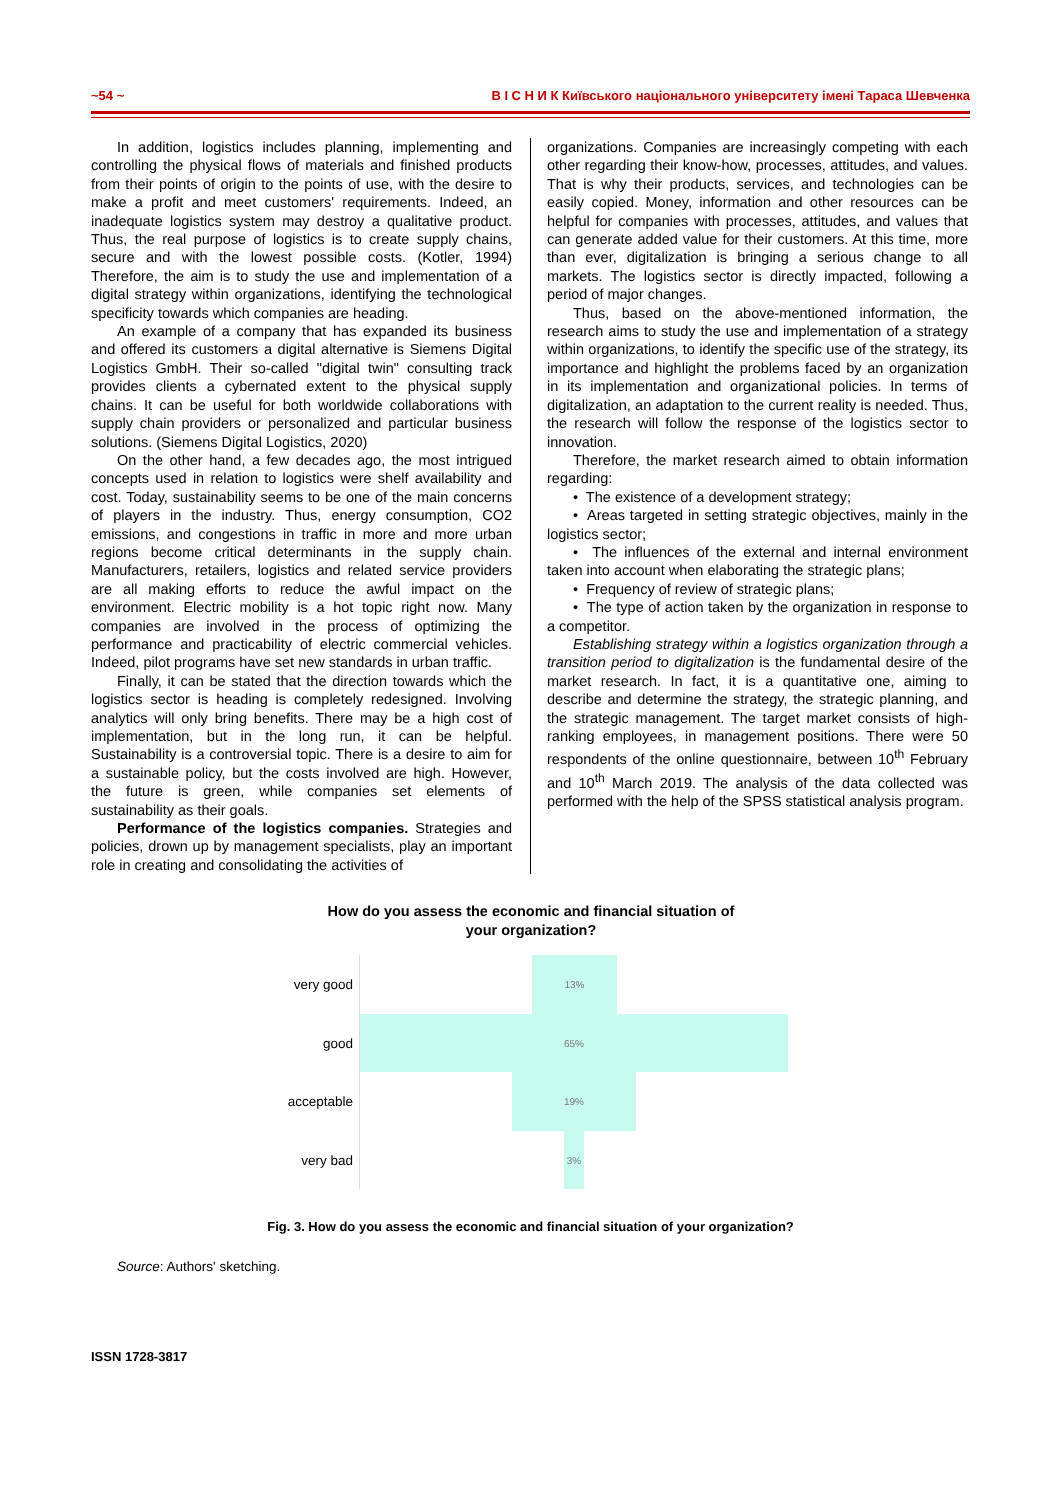~54 ~ В І С Н И К Київського національного університету імені Тараса Шевченка
In addition, logistics includes planning, implementing and controlling the physical flows of materials and finished products from their points of origin to the points of use, with the desire to make a profit and meet customers' requirements. Indeed, an inadequate logistics system may destroy a qualitative product. Thus, the real purpose of logistics is to create supply chains, secure and with the lowest possible costs. (Kotler, 1994) Therefore, the aim is to study the use and implementation of a digital strategy within organizations, identifying the technological specificity towards which companies are heading.
An example of a company that has expanded its business and offered its customers a digital alternative is Siemens Digital Logistics GmbH. Their so-called "digital twin" consulting track provides clients a cybernated extent to the physical supply chains. It can be useful for both worldwide collaborations with supply chain providers or personalized and particular business solutions. (Siemens Digital Logistics, 2020)
On the other hand, a few decades ago, the most intrigued concepts used in relation to logistics were shelf availability and cost. Today, sustainability seems to be one of the main concerns of players in the industry. Thus, energy consumption, CO2 emissions, and congestions in traffic in more and more urban regions become critical determinants in the supply chain. Manufacturers, retailers, logistics and related service providers are all making efforts to reduce the awful impact on the environment. Electric mobility is a hot topic right now. Many companies are involved in the process of optimizing the performance and practicability of electric commercial vehicles. Indeed, pilot programs have set new standards in urban traffic.
Finally, it can be stated that the direction towards which the logistics sector is heading is completely redesigned. Involving analytics will only bring benefits. There may be a high cost of implementation, but in the long run, it can be helpful. Sustainability is a controversial topic. There is a desire to aim for a sustainable policy, but the costs involved are high. However, the future is green, while companies set elements of sustainability as their goals.
Performance of the logistics companies. Strategies and policies, drown up by management specialists, play an important role in creating and consolidating the activities of
organizations. Companies are increasingly competing with each other regarding their know-how, processes, attitudes, and values. That is why their products, services, and technologies can be easily copied. Money, information and other resources can be helpful for companies with processes, attitudes, and values that can generate added value for their customers. At this time, more than ever, digitalization is bringing a serious change to all markets. The logistics sector is directly impacted, following a period of major changes.
Thus, based on the above-mentioned information, the research aims to study the use and implementation of a strategy within organizations, to identify the specific use of the strategy, its importance and highlight the problems faced by an organization in its implementation and organizational policies. In terms of digitalization, an adaptation to the current reality is needed. Thus, the research will follow the response of the logistics sector to innovation.
Therefore, the market research aimed to obtain information regarding:
• The existence of a development strategy;
• Areas targeted in setting strategic objectives, mainly in the logistics sector;
• The influences of the external and internal environment taken into account when elaborating the strategic plans;
• Frequency of review of strategic plans;
• The type of action taken by the organization in response to a competitor.
Establishing strategy within a logistics organization through a transition period to digitalization is the fundamental desire of the market research. In fact, it is a quantitative one, aiming to describe and determine the strategy, the strategic planning, and the strategic management. The target market consists of high-ranking employees, in management positions. There were 50 respondents of the online questionnaire, between 10<sup>th</sup> February and 10<sup>th</sup> March 2019. The analysis of the data collected was performed with the help of the SPSS statistical analysis program.
How do you assess the economic and financial situation of
your organization?
very good
13%
good
65%
acceptable
19%
very bad
3%
Fig. 3. How do you assess the economic and financial situation of your organization?
Source: Authors' sketching.
ISSN 1728-3817